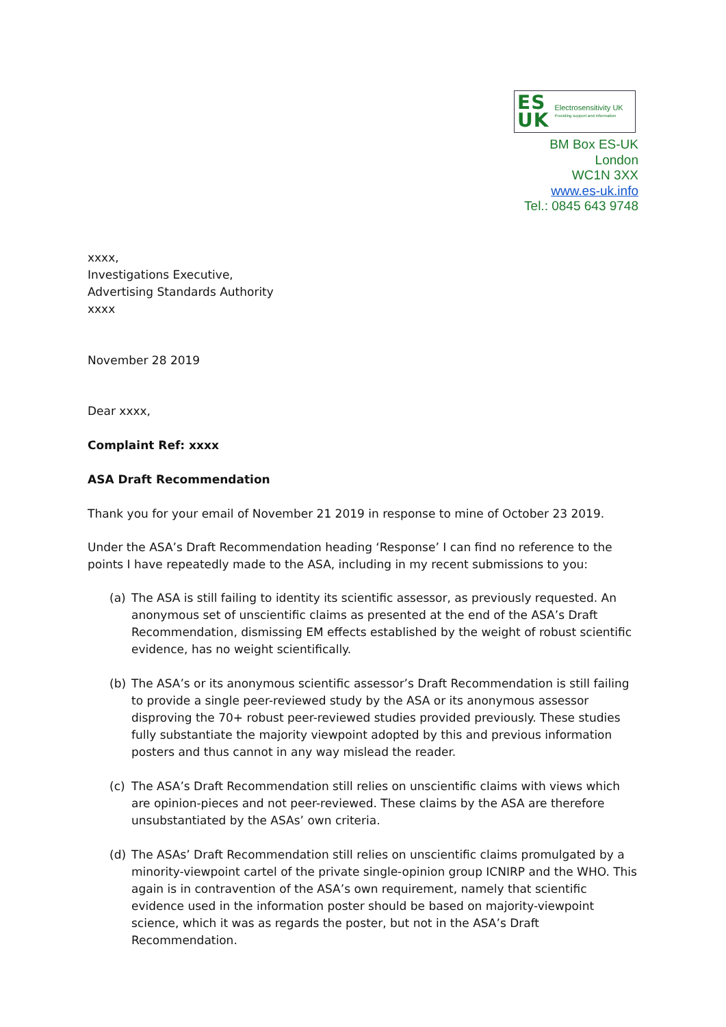ES
UK Electrosensitivity UK Providing support and information
BM Box ES-UK
London
WC1N 3XX
www.es-uk.info
Tel.: 0845 643 9748
xxxx,
Investigations Executive,
Advertising Standards Authority
xxxx
November 28 2019
Dear xxxx,
Complaint Ref: xxxx
ASA Draft Recommendation
Thank you for your email of November 21 2019 in response to mine of October 23 2019.
Under the ASA’s Draft Recommendation heading ‘Response’ I can find no reference to the points I have repeatedly made to the ASA, including in my recent submissions to you:
(a) The ASA is still failing to identity its scientific assessor, as previously requested. An anonymous set of unscientific claims as presented at the end of the ASA’s Draft Recommendation, dismissing EM effects established by the weight of robust scientific evidence, has no weight scientifically.
(b) The ASA’s or its anonymous scientific assessor’s Draft Recommendation is still failing to provide a single peer-reviewed study by the ASA or its anonymous assessor disproving the 70+ robust peer-reviewed studies provided previously. These studies fully substantiate the majority viewpoint adopted by this and previous information posters and thus cannot in any way mislead the reader.
(c) The ASA’s Draft Recommendation still relies on unscientific claims with views which are opinion-pieces and not peer-reviewed. These claims by the ASA are therefore unsubstantiated by the ASAs’ own criteria.
(d) The ASAs’ Draft Recommendation still relies on unscientific claims promulgated by a minority-viewpoint cartel of the private single-opinion group ICNIRP and the WHO. This again is in contravention of the ASA’s own requirement, namely that scientific evidence used in the information poster should be based on majority-viewpoint science, which it was as regards the poster, but not in the ASA’s Draft Recommendation.